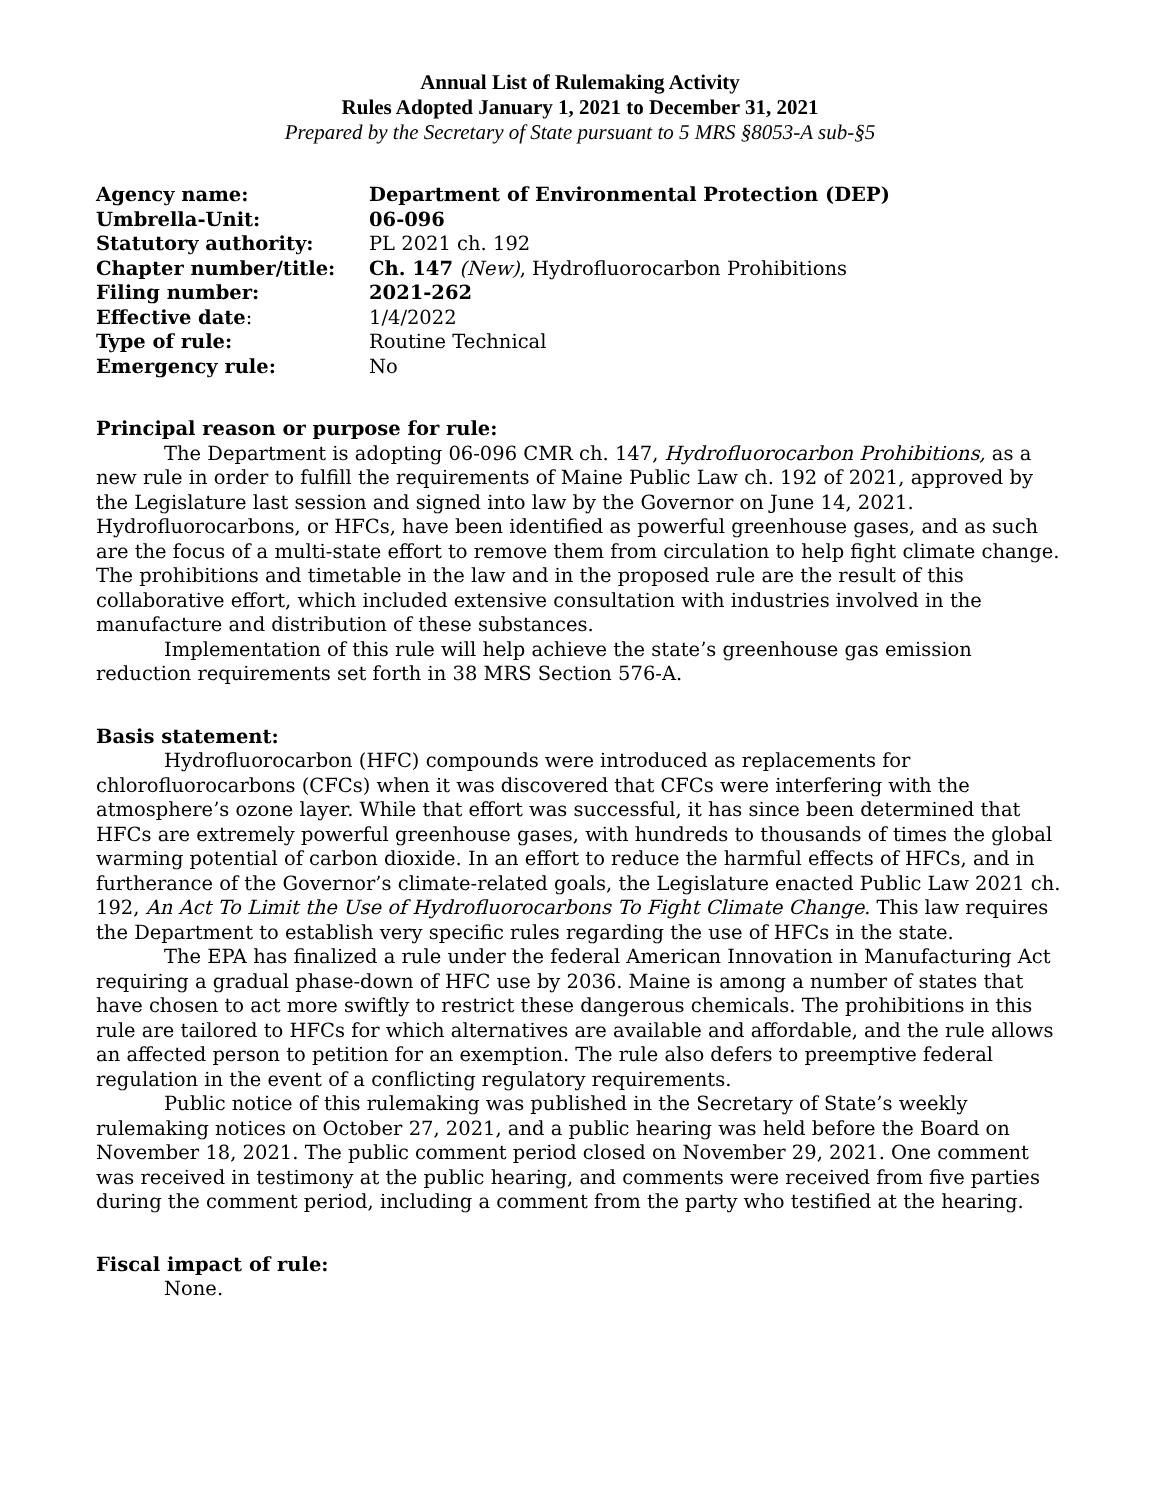Annual List of Rulemaking Activity
Rules Adopted January 1, 2021 to December 31, 2021
Prepared by the Secretary of State pursuant to 5 MRS §8053-A sub-§5
| Agency name: | Department of Environmental Protection (DEP) |
| Umbrella-Unit: | 06-096 |
| Statutory authority: | PL 2021 ch. 192 |
| Chapter number/title: | Ch. 147 (New) , Hydrofluorocarbon Prohibitions |
| Filing number: | 2021-262 |
| Effective date : | 1/4/2022 |
| Type of rule: | Routine Technical |
| Emergency rule: | No |
Principal reason or purpose for rule:
The Department is adopting 06-096 CMR ch. 147, Hydrofluorocarbon Prohibitions, as a new rule in order to fulfill the requirements of Maine Public Law ch. 192 of 2021, approved by the Legislature last session and signed into law by the Governor on June 14, 2021. Hydrofluorocarbons, or HFCs, have been identified as powerful greenhouse gases, and as such are the focus of a multi-state effort to remove them from circulation to help fight climate change. The prohibitions and timetable in the law and in the proposed rule are the result of this collaborative effort, which included extensive consultation with industries involved in the manufacture and distribution of these substances.
Implementation of this rule will help achieve the state’s greenhouse gas emission reduction requirements set forth in 38 MRS Section 576-A.
Basis statement:
Hydrofluorocarbon (HFC) compounds were introduced as replacements for chlorofluorocarbons (CFCs) when it was discovered that CFCs were interfering with the atmosphere’s ozone layer. While that effort was successful, it has since been determined that HFCs are extremely powerful greenhouse gases, with hundreds to thousands of times the global warming potential of carbon dioxide. In an effort to reduce the harmful effects of HFCs, and in furtherance of the Governor’s climate-related goals, the Legislature enacted Public Law 2021 ch. 192, An Act To Limit the Use of Hydrofluorocarbons To Fight Climate Change. This law requires the Department to establish very specific rules regarding the use of HFCs in the state.
The EPA has finalized a rule under the federal American Innovation in Manufacturing Act requiring a gradual phase-down of HFC use by 2036. Maine is among a number of states that have chosen to act more swiftly to restrict these dangerous chemicals. The prohibitions in this rule are tailored to HFCs for which alternatives are available and affordable, and the rule allows an affected person to petition for an exemption. The rule also defers to preemptive federal regulation in the event of a conflicting regulatory requirements.
Public notice of this rulemaking was published in the Secretary of State’s weekly rulemaking notices on October 27, 2021, and a public hearing was held before the Board on November 18, 2021. The public comment period closed on November 29, 2021. One comment was received in testimony at the public hearing, and comments were received from five parties during the comment period, including a comment from the party who testified at the hearing.
Fiscal impact of rule:
None.